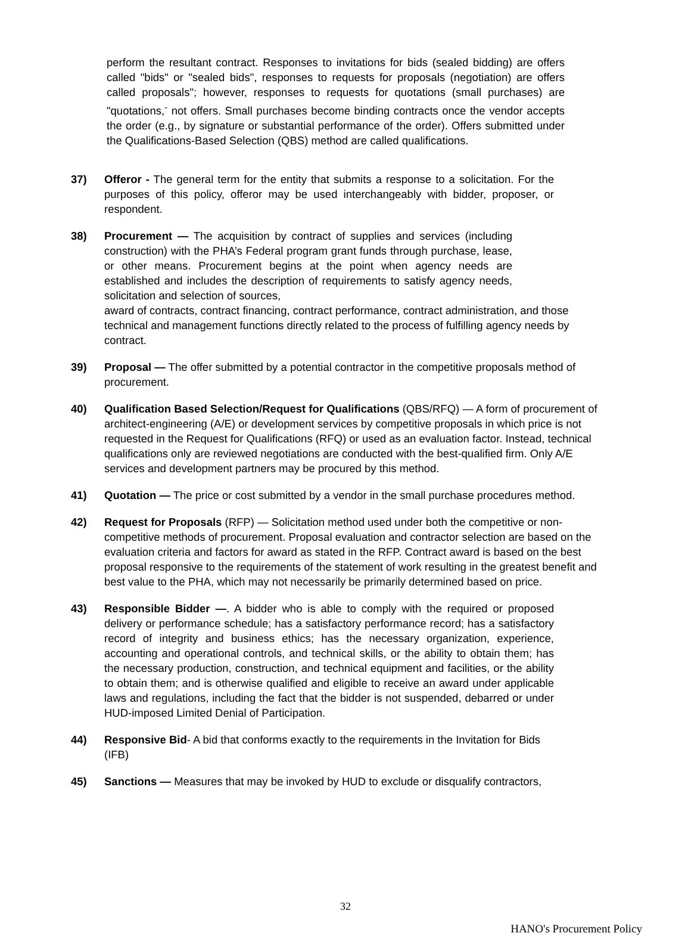perform the resultant contract. Responses to invitations for bids (sealed bidding) are offers called "bids" or "sealed bids", responses to requests for proposals (negotiation) are offers called proposals"; however, responses to requests for quotations (small purchases) are "quotations,<sup>-</sup> not offers. Small purchases become binding contracts once the vendor accepts the order (e.g., by signature or substantial performance of the order). Offers submitted under the Qualifications-Based Selection (QBS) method are called qualifications.
37) Offeror - The general term for the entity that submits a response to a solicitation. For the purposes of this policy, offeror may be used interchangeably with bidder, proposer, or respondent.
38) Procurement — The acquisition by contract of supplies and services (including construction) with the PHA’s Federal program grant funds through purchase, lease, or other means. Procurement begins at the point when agency needs are established and includes the description of requirements to satisfy agency needs, solicitation and selection of sources,
award of contracts, contract financing, contract performance, contract administration, and those technical and management functions directly related to the process of fulfilling agency needs by contract.
39) Proposal — The offer submitted by a potential contractor in the competitive proposals method of procurement.
40) Qualification Based Selection/Request for Qualifications (QBS/RFQ) — A form of procurement of architect-engineering (A/E) or development services by competitive proposals in which price is not requested in the Request for Qualifications (RFQ) or used as an evaluation factor. Instead, technical qualifications only are reviewed negotiations are conducted with the best-qualified firm. Only A/E services and development partners may be procured by this method.
41) Quotation — The price or cost submitted by a vendor in the small purchase procedures method.
42) Request for Proposals (RFP) — Solicitation method used under both the competitive or non-competitive methods of procurement. Proposal evaluation and contractor selection are based on the evaluation criteria and factors for award as stated in the RFP. Contract award is based on the best proposal responsive to the requirements of the statement of work resulting in the greatest benefit and best value to the PHA, which may not necessarily be primarily determined based on price.
43) Responsible Bidder —. A bidder who is able to comply with the required or proposed delivery or performance schedule; has a satisfactory performance record; has a satisfactory record of integrity and business ethics; has the necessary organization, experience, accounting and operational controls, and technical skills, or the ability to obtain them; has the necessary production, construction, and technical equipment and facilities, or the ability to obtain them; and is otherwise qualified and eligible to receive an award under applicable laws and regulations, including the fact that the bidder is not suspended, debarred or under HUD-imposed Limited Denial of Participation.
44) Responsive Bid- A bid that conforms exactly to the requirements in the Invitation for Bids (IFB)
45) Sanctions — Measures that may be invoked by HUD to exclude or disqualify contractors,
32
HANO's Procurement Policy